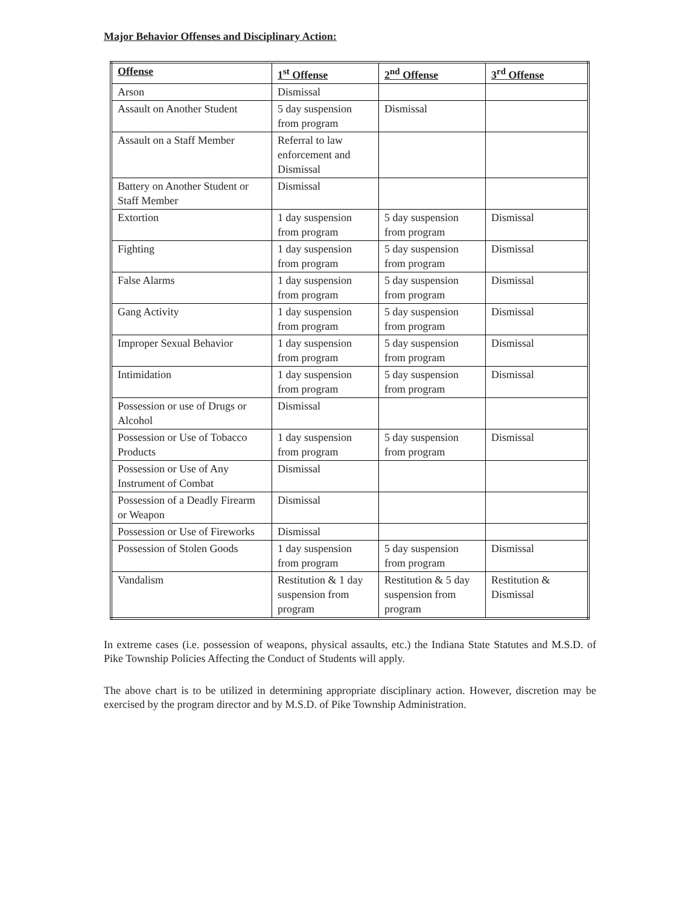Major Behavior Offenses and Disciplinary Action:
| Offense | 1<sup>st</sup> Offense | 2<sup>nd</sup> Offense | 3<sup>rd</sup> Offense |
| --- | --- | --- | --- |
| Arson | Dismissal | | |
| Assault on Another Student | 5 day suspension from program | Dismissal | |
| Assault on a Staff Member | Referral to law enforcement and Dismissal | | |
| Battery on Another Student or Staff Member | Dismissal | | |
| Extortion | 1 day suspension from program | 5 day suspension from program | Dismissal |
| Fighting | 1 day suspension from program | 5 day suspension from program | Dismissal |
| False Alarms | 1 day suspension from program | 5 day suspension from program | Dismissal |
| Gang Activity | 1 day suspension from program | 5 day suspension from program | Dismissal |
| Improper Sexual Behavior | 1 day suspension from program | 5 day suspension from program | Dismissal |
| Intimidation | 1 day suspension from program | 5 day suspension from program | Dismissal |
| Possession or use of Drugs or Alcohol | Dismissal | | |
| Possession or Use of Tobacco Products | 1 day suspension from program | 5 day suspension from program | Dismissal |
| Possession or Use of Any Instrument of Combat | Dismissal | | |
| Possession of a Deadly Firearm or Weapon | Dismissal | | |
| Possession or Use of Fireworks | Dismissal | | |
| Possession of Stolen Goods | 1 day suspension from program | 5 day suspension from program | Dismissal |
| Vandalism | Restitution & 1 day suspension from program | Restitution & 5 day suspension from program | Restitution & Dismissal |
In extreme cases (i.e. possession of weapons, physical assaults, etc.) the Indiana State Statutes and M.S.D. of Pike Township Policies Affecting the Conduct of Students will apply.
The above chart is to be utilized in determining appropriate disciplinary action. However, discretion may be exercised by the program director and by M.S.D. of Pike Township Administration.